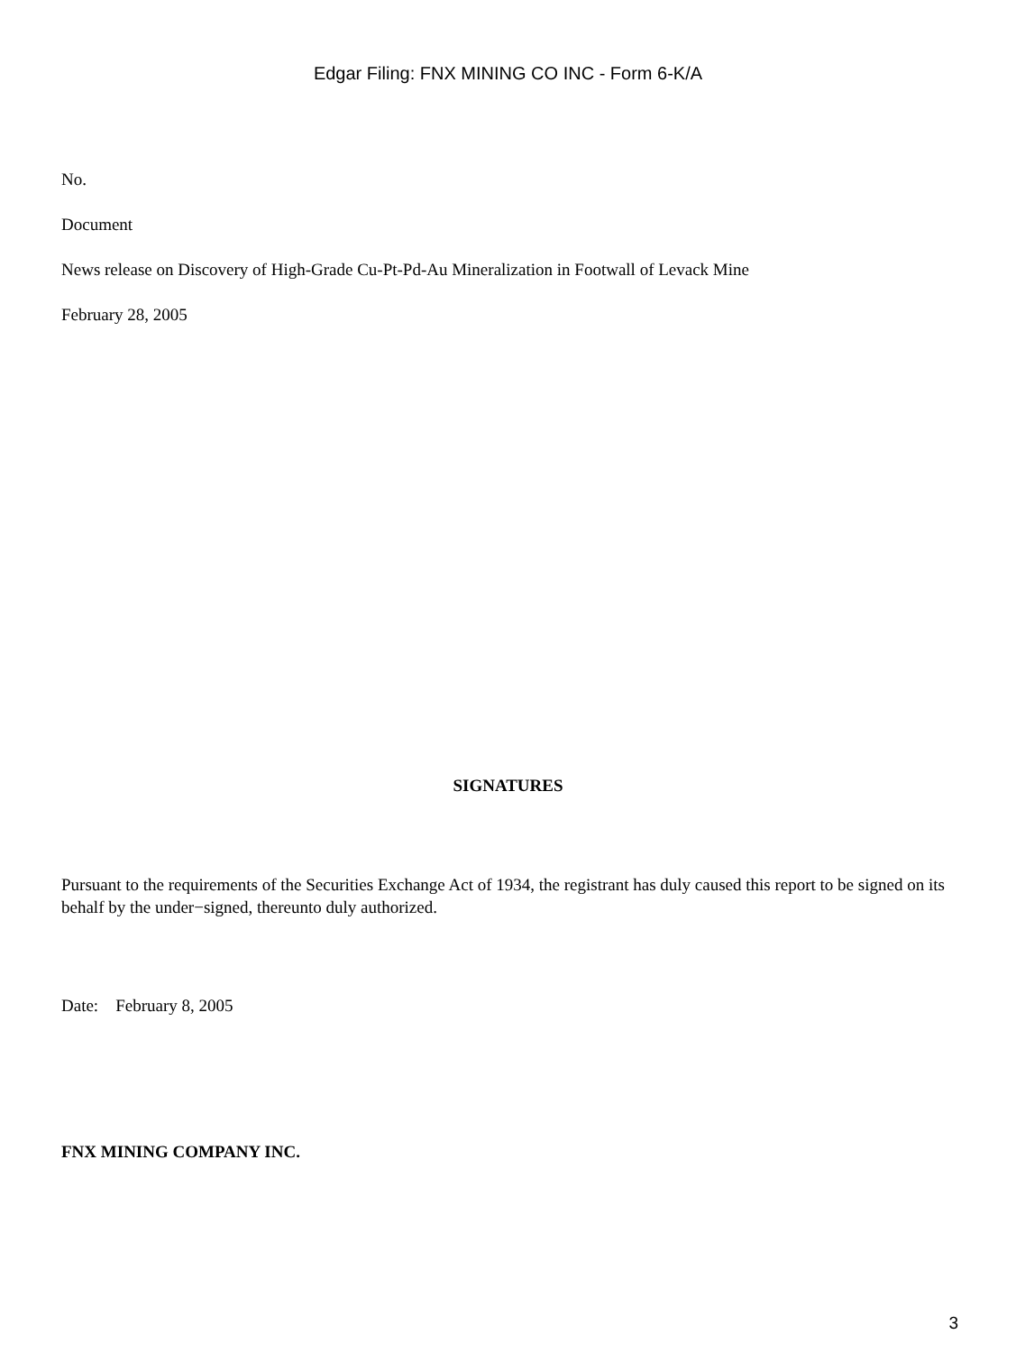Edgar Filing: FNX MINING CO INC - Form 6-K/A
No.
Document
News release on Discovery of High-Grade Cu-Pt-Pd-Au Mineralization in Footwall of Levack Mine
February 28, 2005
SIGNATURES
Pursuant to the requirements of the Securities Exchange Act of 1934, the registrant has duly caused this report to be signed on its behalf by the under−signed, thereunto duly authorized.
Date: February 8, 2005
FNX MINING COMPANY INC.
3